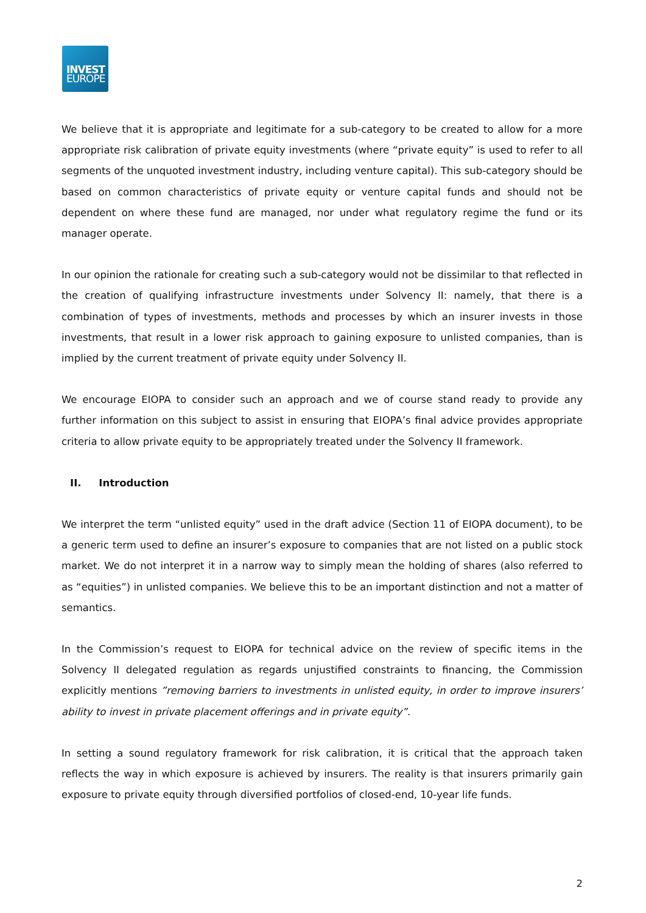INVEST
EUROPE
We believe that it is appropriate and legitimate for a sub-category to be created to allow for a more appropriate risk calibration of private equity investments (where “private equity” is used to refer to all segments of the unquoted investment industry, including venture capital). This sub-category should be based on common characteristics of private equity or venture capital funds and should not be dependent on where these fund are managed, nor under what regulatory regime the fund or its manager operate.
In our opinion the rationale for creating such a sub-category would not be dissimilar to that reflected in the creation of qualifying infrastructure investments under Solvency II: namely, that there is a combination of types of investments, methods and processes by which an insurer invests in those investments, that result in a lower risk approach to gaining exposure to unlisted companies, than is implied by the current treatment of private equity under Solvency II.
We encourage EIOPA to consider such an approach and we of course stand ready to provide any further information on this subject to assist in ensuring that EIOPA’s final advice provides appropriate criteria to allow private equity to be appropriately treated under the Solvency II framework.
II. Introduction
We interpret the term “unlisted equity” used in the draft advice (Section 11 of EIOPA document), to be a generic term used to define an insurer’s exposure to companies that are not listed on a public stock market. We do not interpret it in a narrow way to simply mean the holding of shares (also referred to as “equities”) in unlisted companies. We believe this to be an important distinction and not a matter of semantics.
In the Commission’s request to EIOPA for technical advice on the review of specific items in the Solvency II delegated regulation as regards unjustified constraints to financing, the Commission explicitly mentions ”removing barriers to investments in unlisted equity, in order to improve insurers’ ability to invest in private placement offerings and in private equity”.
In setting a sound regulatory framework for risk calibration, it is critical that the approach taken reflects the way in which exposure is achieved by insurers. The reality is that insurers primarily gain exposure to private equity through diversified portfolios of closed-end, 10-year life funds.
2